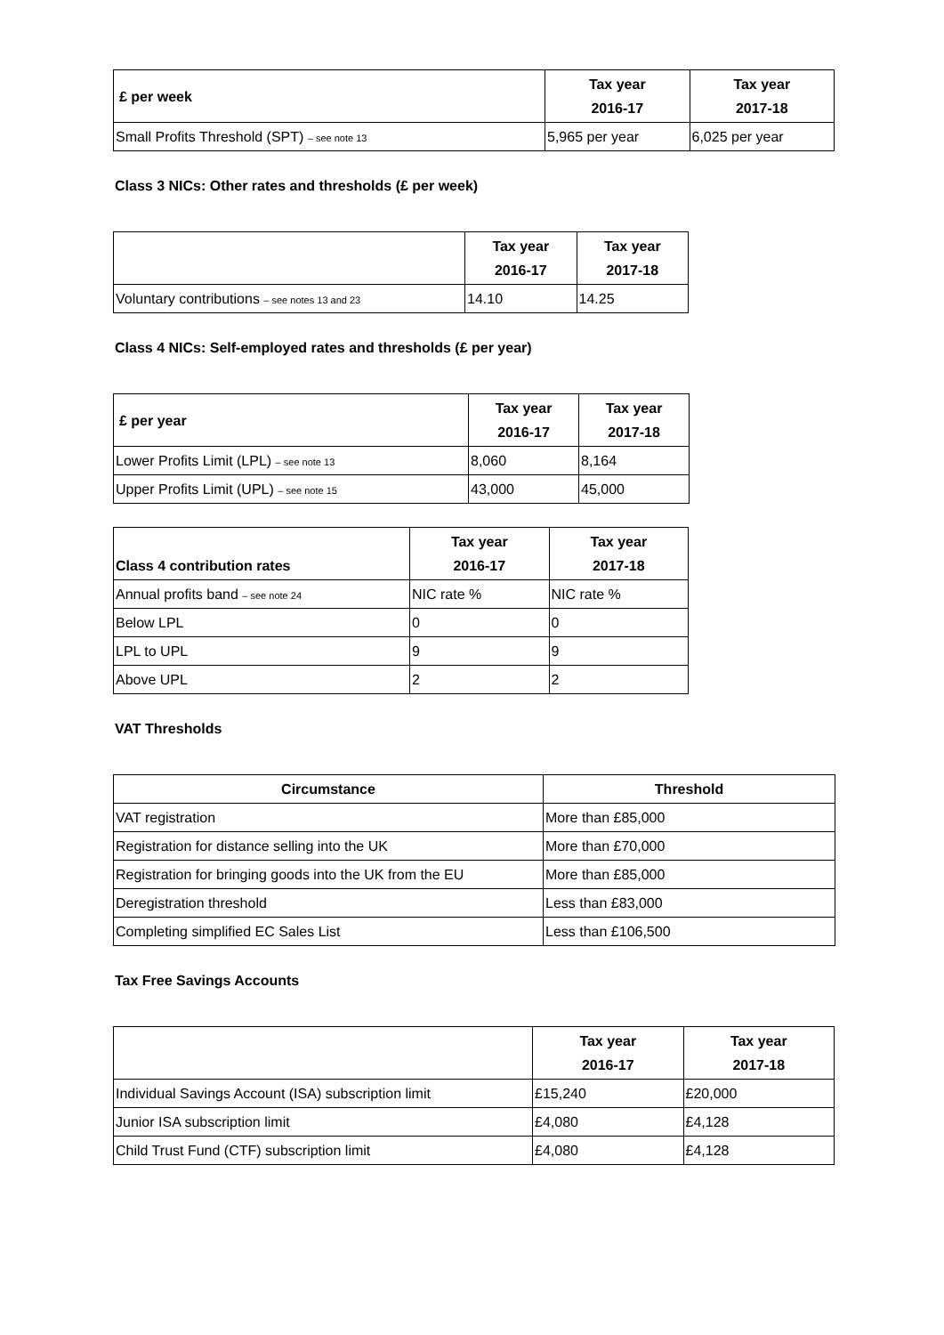| £ per week | Tax year 2016-17 | Tax year 2017-18 |
| --- | --- | --- |
| Small Profits Threshold (SPT) – see note 13 | 5,965 per year | 6,025 per year |
Class 3 NICs: Other rates and thresholds (£ per week)
| | Tax year 2016-17 | Tax year 2017-18 |
| --- | --- | --- |
| Voluntary contributions – see notes 13 and 23 | 14.10 | 14.25 |
Class 4 NICs: Self-employed rates and thresholds (£ per year)
| £ per year | Tax year 2016-17 | Tax year 2017-18 |
| --- | --- | --- |
| Lower Profits Limit (LPL) – see note 13 | 8,060 | 8,164 |
| Upper Profits Limit (UPL) – see note 15 | 43,000 | 45,000 |
| Class 4 contribution rates | Tax year 2016-17 | Tax year 2017-18 |
| --- | --- | --- |
| Annual profits band – see note 24 | NIC rate % | NIC rate % |
| Below LPL | 0 | 0 |
| LPL to UPL | 9 | 9 |
| Above UPL | 2 | 2 |
VAT Thresholds
| Circumstance | Threshold |
| --- | --- |
| VAT registration | More than £85,000 |
| Registration for distance selling into the UK | More than £70,000 |
| Registration for bringing goods into the UK from the EU | More than £85,000 |
| Deregistration threshold | Less than £83,000 |
| Completing simplified EC Sales List | Less than £106,500 |
Tax Free Savings Accounts
| | Tax year 2016-17 | Tax year 2017-18 |
| --- | --- | --- |
| Individual Savings Account (ISA) subscription limit | £15,240 | £20,000 |
| Junior ISA subscription limit | £4,080 | £4,128 |
| Child Trust Fund (CTF) subscription limit | £4,080 | £4,128 |